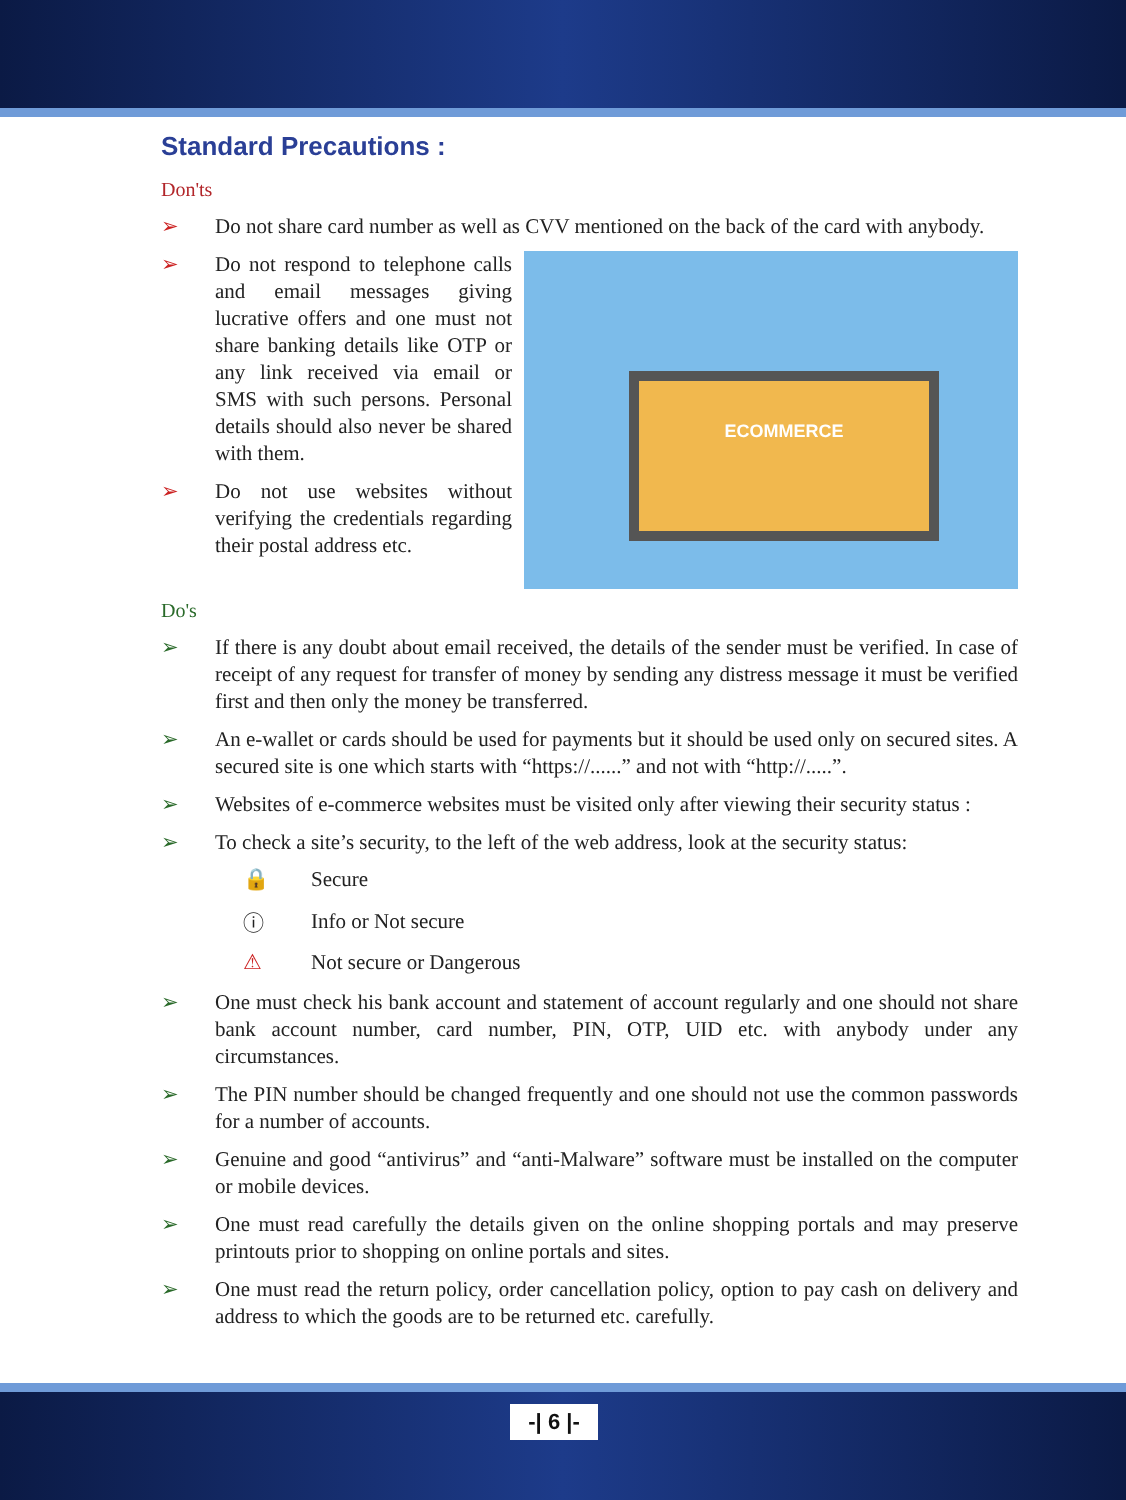Standard Precautions :
Don'ts
➢ Do not share card number as well as CVV mentioned on the back of the card with anybody.
ECOMMERCE
➢
Do not respond to telephone calls and email messages giving lucrative offers and one must not share banking details like OTP or any link received via email or SMS with such persons. Personal details should also never be shared with them.
➢ Do not use websites without verifying the credentials regarding their postal address etc.
Do's
➢ If there is any doubt about email received, the details of the sender must be verified. In case of receipt of any request for transfer of money by sending any distress message it must be verified first and then only the money be transferred.
➢ An e-wallet or cards should be used for payments but it should be used only on secured sites. A secured site is one which starts with “https://......” and not with “http://.....”.
➢ Websites of e-commerce websites must be visited only after viewing their security status :
➢ To check a site’s security, to the left of the web address, look at the security status:
🔒 Secure
ⓘ Info or Not secure
⚠ Not secure or Dangerous
➢ One must check his bank account and statement of account regularly and one should not share bank account number, card number, PIN, OTP, UID etc. with anybody under any circumstances.
➢ The PIN number should be changed frequently and one should not use the common passwords for a number of accounts.
➢ Genuine and good “antivirus” and “anti-Malware” software must be installed on the computer or mobile devices.
➢ One must read carefully the details given on the online shopping portals and may preserve printouts prior to shopping on online portals and sites.
➢ One must read the return policy, order cancellation policy, option to pay cash on delivery and address to which the goods are to be returned etc. carefully.
-| 6 |-